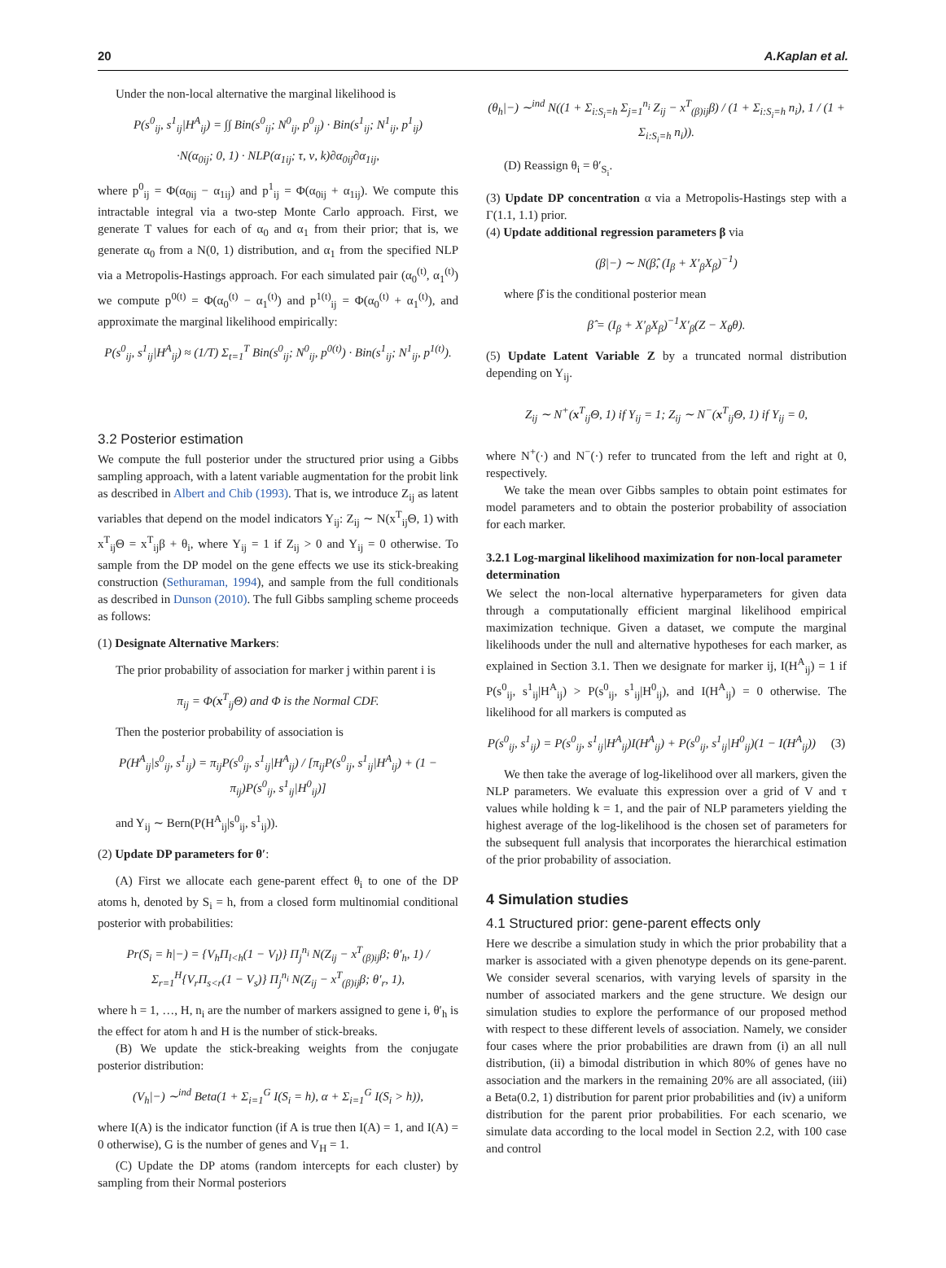20 A.Kaplan et al.
Under the non-local alternative the marginal likelihood is
P(s<sup>0</sup><sub>ij</sub>, s<sup>1</sup><sub>ij</sub>|H<sup>A</sup><sub>ij</sub>) = ∫∫ Bin(s<sup>0</sup><sub>ij</sub>; N<sup>0</sup><sub>ij</sub>, p<sup>0</sup><sub>ij</sub>) · Bin(s<sup>1</sup><sub>ij</sub>; N<sup>1</sup><sub>ij</sub>, p<sup>1</sup><sub>ij</sub>)
·N(α<sub>0ij</sub>; 0, 1) · NLP(α<sub>1ij</sub>; τ, ν, k)∂α<sub>0ij</sub>∂α<sub>1ij</sub>,
where p<sup>0</sup><sub>ij</sub> = Φ(α<sub>0ij</sub> − α<sub>1ij</sub>) and p<sup>1</sup><sub>ij</sub> = Φ(α<sub>0ij</sub> + α<sub>1ij</sub>). We compute this intractable integral via a two-step Monte Carlo approach. First, we generate T values for each of α<sub>0</sub> and α<sub>1</sub> from their prior; that is, we generate α<sub>0</sub> from a N(0, 1) distribution, and α<sub>1</sub> from the specified NLP via a Metropolis-Hastings approach. For each simulated pair (α<sub>0</sub><sup>(t)</sup>, α<sub>1</sub><sup>(t)</sup>) we compute p<sup>0(t)</sup> = Φ(α<sub>0</sub><sup>(t)</sup> − α<sub>1</sub><sup>(t)</sup>) and p<sup>1(t)</sup><sub>ij</sub> = Φ(α<sub>0</sub><sup>(t)</sup> + α<sub>1</sub><sup>(t)</sup>), and approximate the marginal likelihood empirically:
P(s<sup>0</sup><sub>ij</sub>, s<sup>1</sup><sub>ij</sub>|H<sup>A</sup><sub>ij</sub>) ≈ (1/T) Σ<sub>t=1</sub><sup>T</sup> Bin(s<sup>0</sup><sub>ij</sub>; N<sup>0</sup><sub>ij</sub>, p<sup>0(t)</sup>) · Bin(s<sup>1</sup><sub>ij</sub>; N<sup>1</sup><sub>ij</sub>, p<sup>1(t)</sup>).
3.2 Posterior estimation
We compute the full posterior under the structured prior using a Gibbs sampling approach, with a latent variable augmentation for the probit link as described in Albert and Chib (1993). That is, we introduce Z<sub>ij</sub> as latent variables that depend on the model indicators Y<sub>ij</sub>: Z<sub>ij</sub> ∼ N(x<sup>T</sup><sub>ij</sub>Θ, 1) with x<sup>T</sup><sub>ij</sub>Θ = x<sup>T</sup><sub>ij</sub>β + θ<sub>i</sub>, where Y<sub>ij</sub> = 1 if Z<sub>ij</sub> > 0 and Y<sub>ij</sub> = 0 otherwise. To sample from the DP model on the gene effects we use its stick-breaking construction (Sethuraman, 1994), and sample from the full conditionals as described in Dunson (2010). The full Gibbs sampling scheme proceeds as follows:
(1) Designate Alternative Markers:
The prior probability of association for marker j within parent i is
π<sub>ij</sub> = Φ(x<sup>T</sup><sub>ij</sub>Θ) and Φ is the Normal CDF.
Then the posterior probability of association is
P(H<sup>A</sup><sub>ij</sub>|s<sup>0</sup><sub>ij</sub>, s<sup>1</sup><sub>ij</sub>) = π<sub>ij</sub>P(s<sup>0</sup><sub>ij</sub>, s<sup>1</sup><sub>ij</sub>|H<sup>A</sup><sub>ij</sub>) / [π<sub>ij</sub>P(s<sup>0</sup><sub>ij</sub>, s<sup>1</sup><sub>ij</sub>|H<sup>A</sup><sub>ij</sub>) + (1 − π<sub>ij</sub>)P(s<sup>0</sup><sub>ij</sub>, s<sup>1</sup><sub>ij</sub>|H<sup>0</sup><sub>ij</sub>)]
and Y<sub>ij</sub> ∼ Bern(P(H<sup>A</sup><sub>ij</sub>|s<sup>0</sup><sub>ij</sub>, s<sup>1</sup><sub>ij</sub>)).
(2) Update DP parameters for θ′:
(A) First we allocate each gene-parent effect θ<sub>i</sub> to one of the DP atoms h, denoted by S<sub>i</sub> = h, from a closed form multinomial conditional posterior with probabilities:
Pr(S<sub>i</sub> = h|−) = {V<sub>h</sub>Π<sub>l<h</sub>(1 − V<sub>l</sub>)} Π<sub>j</sub><sup>n<sub>i</sub></sup> N(Z<sub>ij</sub> − x<sup>T</sup><sub>(β)ij</sub>β; θ′<sub>h</sub>, 1) / Σ<sub>r=1</sub><sup>H</sup>{V<sub>r</sub>Π<sub>s<r</sub>(1 − V<sub>s</sub>)} Π<sub>j</sub><sup>n<sub>i</sub></sup> N(Z<sub>ij</sub> − x<sup>T</sup><sub>(β)ij</sub>β; θ′<sub>r</sub>, 1),
where h = 1, …, H, n<sub>i</sub> are the number of markers assigned to gene i, θ′<sub>h</sub> is the effect for atom h and H is the number of stick-breaks.
(B) We update the stick-breaking weights from the conjugate posterior distribution:
(V<sub>h</sub>|−) ∼<sup>ind</sup> Beta(1 + Σ<sub>i=1</sub><sup>G</sup> I(S<sub>i</sub> = h), α + Σ<sub>i=1</sub><sup>G</sup> I(S<sub>i</sub> > h)),
where I(A) is the indicator function (if A is true then I(A) = 1, and I(A) = 0 otherwise), G is the number of genes and V<sub>H</sub> = 1.
(C) Update the DP atoms (random intercepts for each cluster) by sampling from their Normal posteriors
(θ<sub>h</sub>|−) ∼<sup>ind</sup> N((1 + Σ<sub>i:S<sub>i</sub>=h</sub> Σ<sub>j=1</sub><sup>n<sub>i</sub></sup> Z<sub>ij</sub> − x<sup>T</sup><sub>(β)ij</sub>β) / (1 + Σ<sub>i:S<sub>i</sub>=h</sub> n<sub>i</sub>), 1 / (1 + Σ<sub>i:S<sub>i</sub>=h</sub> n<sub>i</sub>)).
(D) Reassign θ<sub>i</sub> = θ′<sub>S<sub>i</sub></sub>.
(3) Update DP concentration α via a Metropolis-Hastings step with a Γ(1.1, 1.1) prior.
(4) Update additional regression parameters β via
(β|−) ∼ N(β̂, (I<sub>β</sub> + X′<sub>β</sub>X<sub>β</sub>)<sup>−1</sup>)
where β̂ is the conditional posterior mean
β̂ = (I<sub>β</sub> + X′<sub>β</sub>X<sub>β</sub>)<sup>−1</sup>X′<sub>β</sub>(Z − X<sub>θ</sub>θ).
(5) Update Latent Variable Z by a truncated normal distribution depending on Y<sub>ij</sub>.
Z<sub>ij</sub> ∼ N<sup>+</sup>(x<sup>T</sup><sub>ij</sub>Θ, 1) if Y<sub>ij</sub> = 1; Z<sub>ij</sub> ∼ N<sup>−</sup>(x<sup>T</sup><sub>ij</sub>Θ, 1) if Y<sub>ij</sub> = 0,
where N<sup>+</sup>(·) and N<sup>−</sup>(·) refer to truncated from the left and right at 0, respectively.
We take the mean over Gibbs samples to obtain point estimates for model parameters and to obtain the posterior probability of association for each marker.
3.2.1 Log-marginal likelihood maximization for non-local parameter determination
We select the non-local alternative hyperparameters for given data through a computationally efficient marginal likelihood empirical maximization technique. Given a dataset, we compute the marginal likelihoods under the null and alternative hypotheses for each marker, as explained in Section 3.1. Then we designate for marker ij, I(H<sup>A</sup><sub>ij</sub>) = 1 if P(s<sup>0</sup><sub>ij</sub>, s<sup>1</sup><sub>ij</sub>|H<sup>A</sup><sub>ij</sub>) > P(s<sup>0</sup><sub>ij</sub>, s<sup>1</sup><sub>ij</sub>|H<sup>0</sup><sub>ij</sub>), and I(H<sup>A</sup><sub>ij</sub>) = 0 otherwise. The likelihood for all markers is computed as
P(s<sup>0</sup><sub>ij</sub>, s<sup>1</sup><sub>ij</sub>) = P(s<sup>0</sup><sub>ij</sub>, s<sup>1</sup><sub>ij</sub>|H<sup>A</sup><sub>ij</sub>)I(H<sup>A</sup><sub>ij</sub>) + P(s<sup>0</sup><sub>ij</sub>, s<sup>1</sup><sub>ij</sub>|H<sup>0</sup><sub>ij</sub>)(1 − I(H<sup>A</sup><sub>ij</sub>)) (3)
We then take the average of log-likelihood over all markers, given the NLP parameters. We evaluate this expression over a grid of V and τ values while holding k = 1, and the pair of NLP parameters yielding the highest average of the log-likelihood is the chosen set of parameters for the subsequent full analysis that incorporates the hierarchical estimation of the prior probability of association.
4 Simulation studies
4.1 Structured prior: gene-parent effects only
Here we describe a simulation study in which the prior probability that a marker is associated with a given phenotype depends on its gene-parent. We consider several scenarios, with varying levels of sparsity in the number of associated markers and the gene structure. We design our simulation studies to explore the performance of our proposed method with respect to these different levels of association. Namely, we consider four cases where the prior probabilities are drawn from (i) an all null distribution, (ii) a bimodal distribution in which 80% of genes have no association and the markers in the remaining 20% are all associated, (iii) a Beta(0.2, 1) distribution for parent prior probabilities and (iv) a uniform distribution for the parent prior probabilities. For each scenario, we simulate data according to the local model in Section 2.2, with 100 case and control